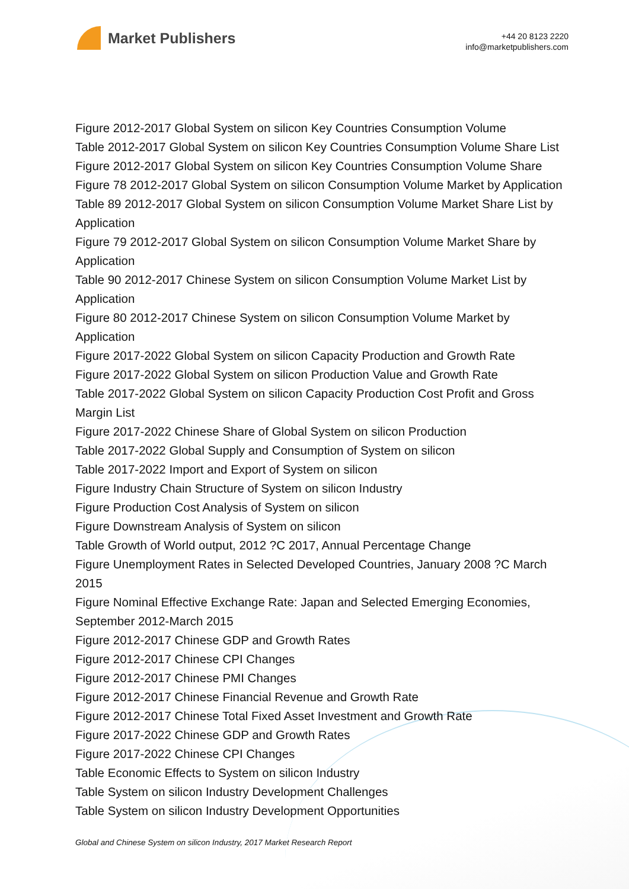Market Publishers
+44 20 8123 2220
info@marketpublishers.com
Figure 2012-2017 Global System on silicon Key Countries Consumption Volume
Table 2012-2017 Global System on silicon Key Countries Consumption Volume Share List
Figure 2012-2017 Global System on silicon Key Countries Consumption Volume Share
Figure 78 2012-2017 Global System on silicon Consumption Volume Market by Application
Table 89 2012-2017 Global System on silicon Consumption Volume Market Share List by Application
Figure 79 2012-2017 Global System on silicon Consumption Volume Market Share by Application
Table 90 2012-2017 Chinese System on silicon Consumption Volume Market List by Application
Figure 80 2012-2017 Chinese System on silicon Consumption Volume Market by Application
Figure 2017-2022 Global System on silicon Capacity Production and Growth Rate
Figure 2017-2022 Global System on silicon Production Value and Growth Rate
Table 2017-2022 Global System on silicon Capacity Production Cost Profit and Gross Margin List
Figure 2017-2022 Chinese Share of Global System on silicon Production
Table 2017-2022 Global Supply and Consumption of System on silicon
Table 2017-2022 Import and Export of System on silicon
Figure Industry Chain Structure of System on silicon Industry
Figure Production Cost Analysis of System on silicon
Figure Downstream Analysis of System on silicon
Table Growth of World output, 2012 ?C 2017, Annual Percentage Change
Figure Unemployment Rates in Selected Developed Countries, January 2008 ?C March 2015
Figure Nominal Effective Exchange Rate: Japan and Selected Emerging Economies, September 2012-March 2015
Figure 2012-2017 Chinese GDP and Growth Rates
Figure 2012-2017 Chinese CPI Changes
Figure 2012-2017 Chinese PMI Changes
Figure 2012-2017 Chinese Financial Revenue and Growth Rate
Figure 2012-2017 Chinese Total Fixed Asset Investment and Growth Rate
Figure 2017-2022 Chinese GDP and Growth Rates
Figure 2017-2022 Chinese CPI Changes
Table Economic Effects to System on silicon Industry
Table System on silicon Industry Development Challenges
Table System on silicon Industry Development Opportunities
Global and Chinese System on silicon Industry, 2017 Market Research Report